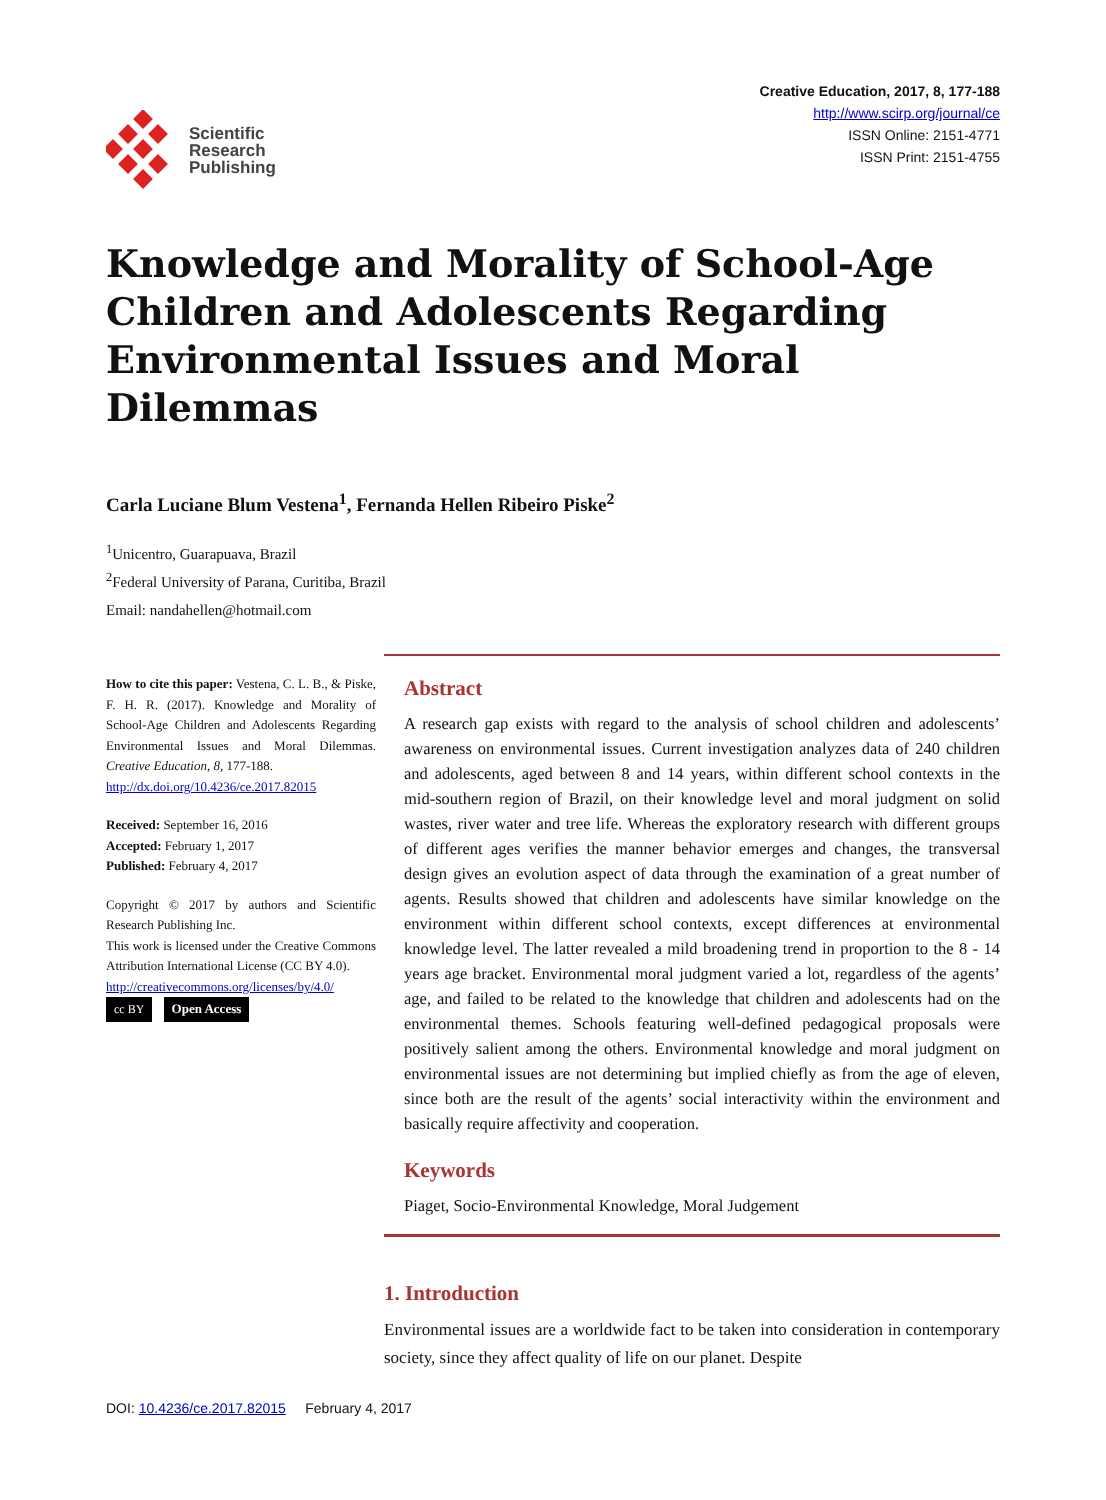Scientific
Research
Publishing
Creative Education, 2017, 8, 177-188
http://www.scirp.org/journal/ce
ISSN Online: 2151-4771
ISSN Print: 2151-4755
Knowledge and Morality of School-Age Children and Adolescents Regarding Environmental Issues and Moral Dilemmas
Carla Luciane Blum Vestena<sup>1</sup>, Fernanda Hellen Ribeiro Piske<sup>2</sup>
<sup>1</sup> Unicentro, Guarapuava, Brazil
<sup>2</sup> Federal University of Parana, Curitiba, Brazil
Email: nandahellen@hotmail.com
How to cite this paper: Vestena, C. L. B., & Piske, F. H. R. (2017). Knowledge and Morality of School-Age Children and Adolescents Regarding Environmental Issues and Moral Dilemmas. Creative Education, 8, 177-188.
http://dx.doi.org/10.4236/ce.2017.82015
Received: September 16, 2016
Accepted: February 1, 2017
Published: February 4, 2017
Copyright © 2017 by authors and Scientific Research Publishing Inc.
This work is licensed under the Creative Commons Attribution International License (CC BY 4.0).
http://creativecommons.org/licenses/by/4.0/
cc BY Open Access
Abstract
A research gap exists with regard to the analysis of school children and adolescents’ awareness on environmental issues. Current investigation analyzes data of 240 children and adolescents, aged between 8 and 14 years, within different school contexts in the mid-southern region of Brazil, on their knowledge level and moral judgment on solid wastes, river water and tree life. Whereas the exploratory research with different groups of different ages verifies the manner behavior emerges and changes, the transversal design gives an evolution aspect of data through the examination of a great number of agents. Results showed that children and adolescents have similar knowledge on the environment within different school contexts, except differences at environmental knowledge level. The latter revealed a mild broadening trend in proportion to the 8 - 14 years age bracket. Environmental moral judgment varied a lot, regardless of the agents’ age, and failed to be related to the knowledge that children and adolescents had on the environmental themes. Schools featuring well-defined pedagogical proposals were positively salient among the others. Environmental knowledge and moral judgment on environmental issues are not determining but implied chiefly as from the age of eleven, since both are the result of the agents’ social interactivity within the environment and basically require affectivity and cooperation.
Keywords
Piaget, Socio-Environmental Knowledge, Moral Judgement
1. Introduction
Environmental issues are a worldwide fact to be taken into consideration in contemporary society, since they affect quality of life on our planet. Despite
DOI: 10.4236/ce.2017.82015 February 4, 2017